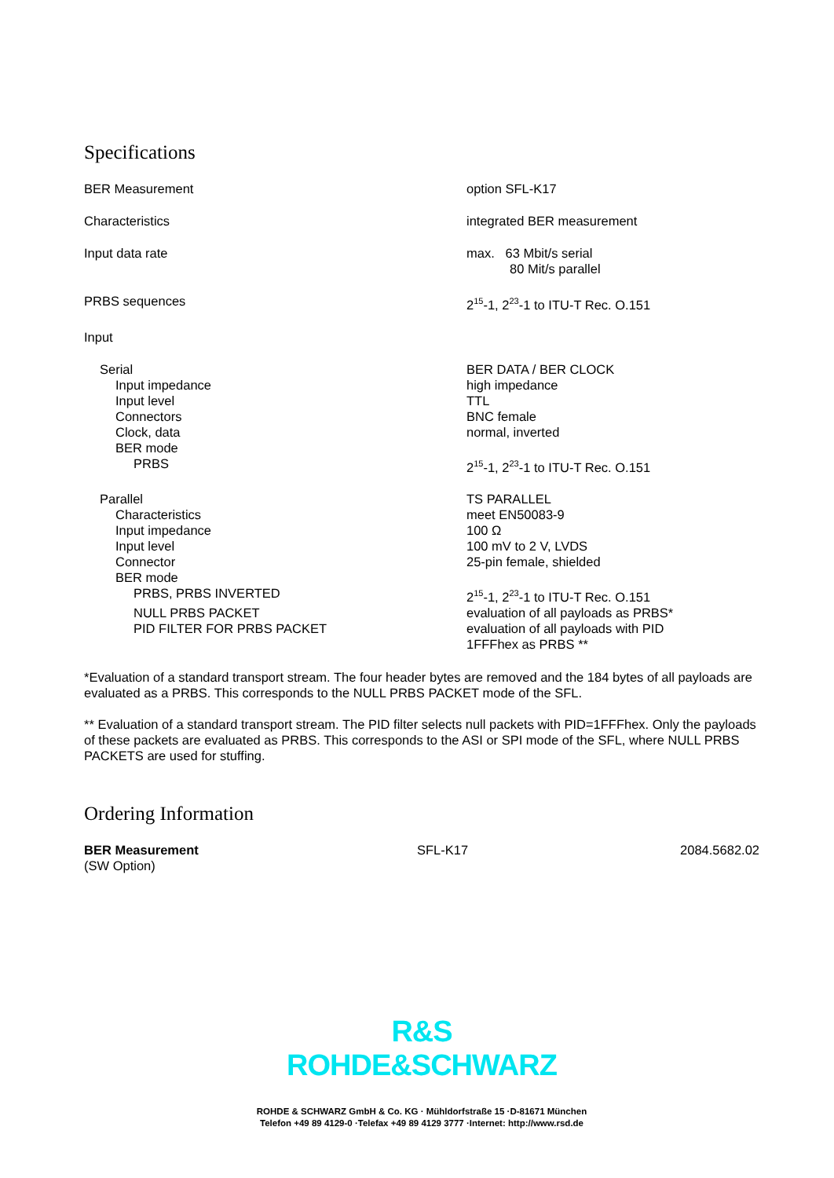Specifications
| BER Measurement | option SFL-K17 |
| Characteristics | integrated BER measurement |
| Input data rate | max. 63 Mbit/s serial 80 Mit/s parallel |
| PRBS sequences | 2<sup>15</sup>-1, 2<sup>23</sup>-1 to ITU-T Rec. O.151 |
| Input | |
| Serial | BER DATA / BER CLOCK |
| Input impedance | high impedance |
| Input level | TTL |
| Connectors | BNC female |
| Clock, data | normal, inverted |
| BER mode | |
| PRBS | 2<sup>15</sup>-1, 2<sup>23</sup>-1 to ITU-T Rec. O.151 |
| Parallel | TS PARALLEL |
| Characteristics | meet EN50083-9 |
| Input impedance | 100 Ω |
| Input level | 100 mV to 2 V, LVDS |
| Connector | 25-pin female, shielded |
| BER mode | |
| PRBS, PRBS INVERTED | 2<sup>15</sup>-1, 2<sup>23</sup>-1 to ITU-T Rec. O.151 |
| NULL PRBS PACKET | evaluation of all payloads as PRBS* |
| PID FILTER FOR PRBS PACKET | evaluation of all payloads with PID 1FFFhex as PRBS ** |
*Evaluation of a standard transport stream. The four header bytes are removed and the 184 bytes of all payloads are evaluated as a PRBS. This corresponds to the NULL PRBS PACKET mode of the SFL.
** Evaluation of a standard transport stream. The PID filter selects null packets with PID=1FFFhex. Only the payloads of these packets are evaluated as PRBS. This corresponds to the ASI or SPI mode of the SFL, where NULL PRBS PACKETS are used for stuffing.
Ordering Information
| BER Measurement (SW Option) | SFL-K17 | 2084.5682.02 |
R&S
ROHDE&SCHWARZ
ROHDE & SCHWARZ GmbH & Co. KG · Mühldorfstraße 15 ·D-81671 München
Telefon +49 89 4129-0 ·Telefax +49 89 4129 3777 ·Internet: http://www.rsd.de